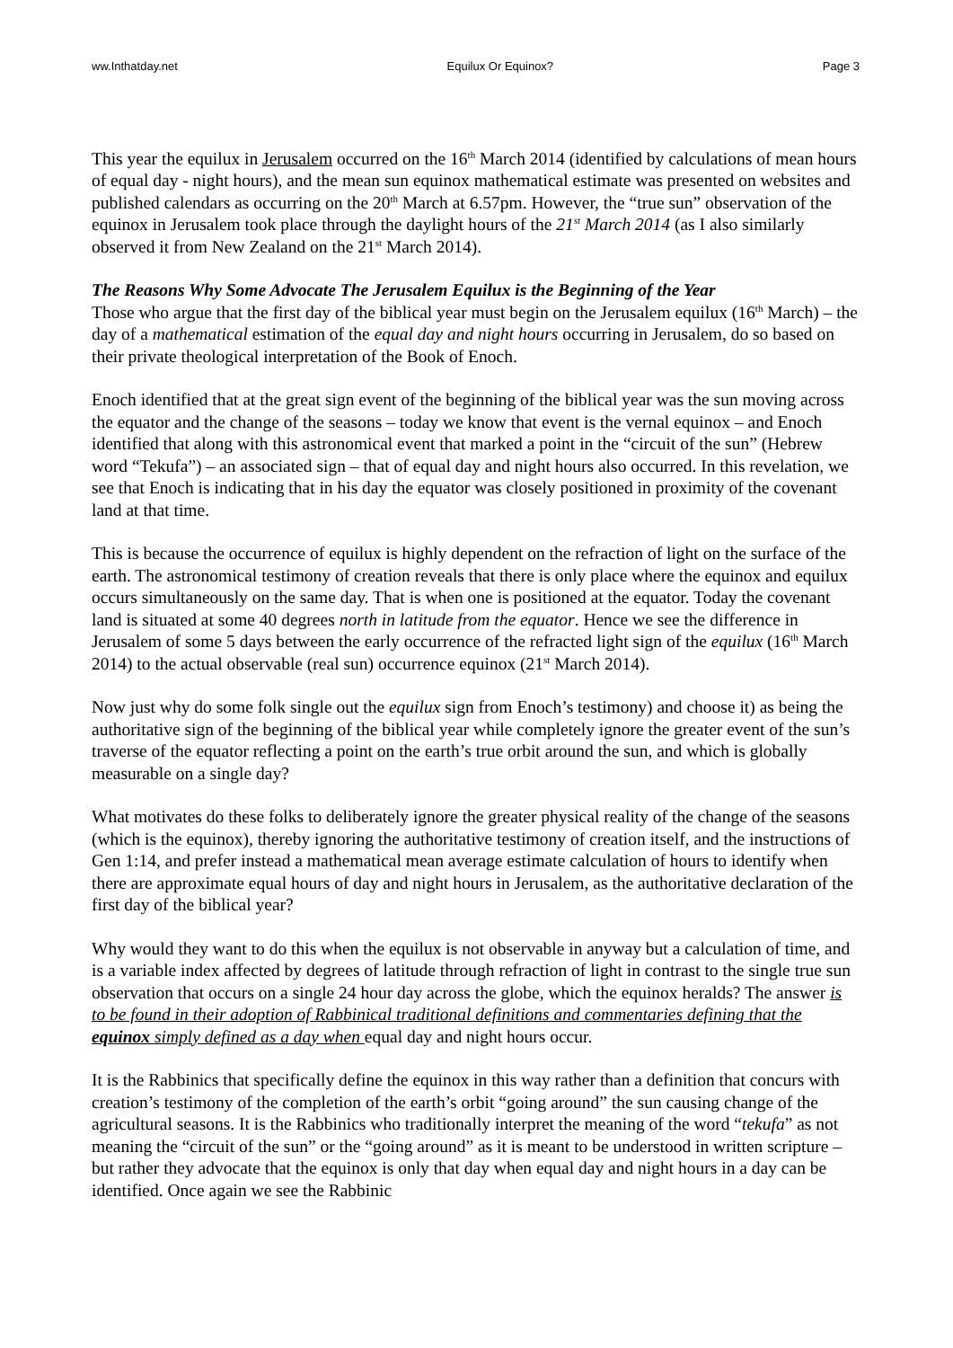ww.Inthatday.net Equilux Or Equinox? Page 3
This year the equilux in Jerusalem occurred on the 16<sup>th</sup> March 2014 (identified by calculations of mean hours of equal day - night hours), and the mean sun equinox mathematical estimate was presented on websites and published calendars as occurring on the 20<sup>th</sup> March at 6.57pm. However, the “true sun” observation of the equinox in Jerusalem took place through the daylight hours of the 21<sup>st</sup> March 2014 (as I also similarly observed it from New Zealand on the 21<sup>st</sup> March 2014).
The Reasons Why Some Advocate The Jerusalem Equilux is the Beginning of the Year
Those who argue that the first day of the biblical year must begin on the Jerusalem equilux (16<sup>th</sup> March) – the day of a mathematical estimation of the equal day and night hours occurring in Jerusalem, do so based on their private theological interpretation of the Book of Enoch.
Enoch identified that at the great sign event of the beginning of the biblical year was the sun moving across the equator and the change of the seasons – today we know that event is the vernal equinox – and Enoch identified that along with this astronomical event that marked a point in the “circuit of the sun” (Hebrew word “Tekufa”) – an associated sign – that of equal day and night hours also occurred. In this revelation, we see that Enoch is indicating that in his day the equator was closely positioned in proximity of the covenant land at that time.
This is because the occurrence of equilux is highly dependent on the refraction of light on the surface of the earth. The astronomical testimony of creation reveals that there is only place where the equinox and equilux occurs simultaneously on the same day. That is when one is positioned at the equator. Today the covenant land is situated at some 40 degrees north in latitude from the equator. Hence we see the difference in Jerusalem of some 5 days between the early occurrence of the refracted light sign of the equilux (16<sup>th</sup> March 2014) to the actual observable (real sun) occurrence equinox (21<sup>st</sup> March 2014).
Now just why do some folk single out the equilux sign from Enoch’s testimony) and choose it) as being the authoritative sign of the beginning of the biblical year while completely ignore the greater event of the sun’s traverse of the equator reflecting a point on the earth’s true orbit around the sun, and which is globally measurable on a single day?
What motivates do these folks to deliberately ignore the greater physical reality of the change of the seasons (which is the equinox), thereby ignoring the authoritative testimony of creation itself, and the instructions of Gen 1:14, and prefer instead a mathematical mean average estimate calculation of hours to identify when there are approximate equal hours of day and night hours in Jerusalem, as the authoritative declaration of the first day of the biblical year?
Why would they want to do this when the equilux is not observable in anyway but a calculation of time, and is a variable index affected by degrees of latitude through refraction of light in contrast to the single true sun observation that occurs on a single 24 hour day across the globe, which the equinox heralds? The answer is to be found in their adoption of Rabbinical traditional definitions and commentaries defining that the equinox simply defined as a day when equal day and night hours occur.
It is the Rabbinics that specifically define the equinox in this way rather than a definition that concurs with creation’s testimony of the completion of the earth’s orbit “going around” the sun causing change of the agricultural seasons. It is the Rabbinics who traditionally interpret the meaning of the word “tekufa” as not meaning the “circuit of the sun” or the “going around” as it is meant to be understood in written scripture – but rather they advocate that the equinox is only that day when equal day and night hours in a day can be identified. Once again we see the Rabbinic